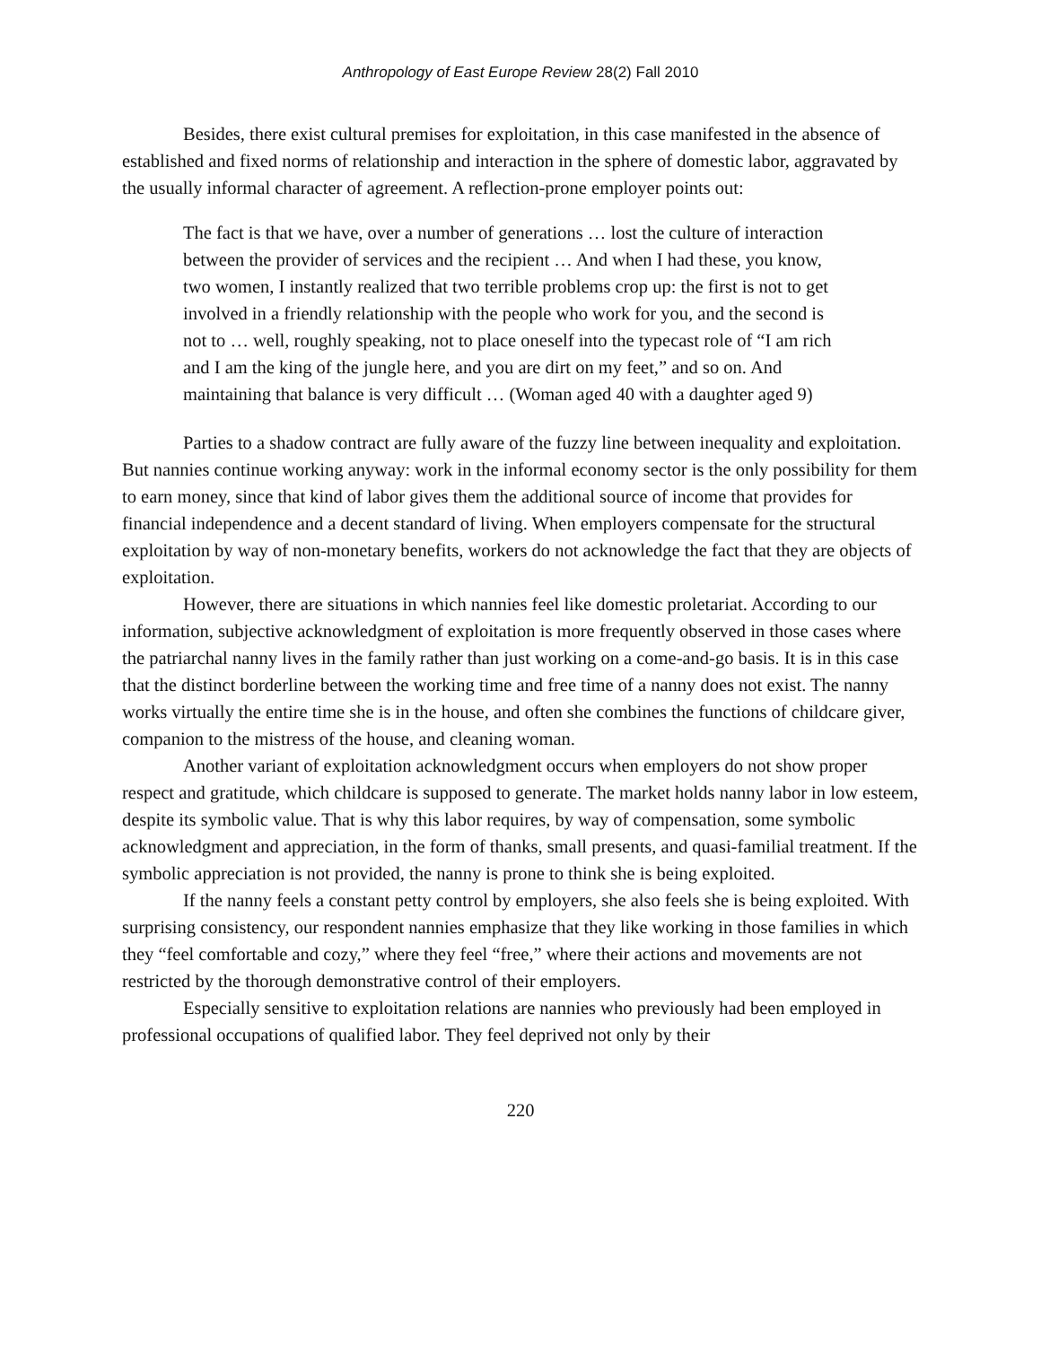Anthropology of East Europe Review 28(2) Fall 2010
Besides, there exist cultural premises for exploitation, in this case manifested in the absence of established and fixed norms of relationship and interaction in the sphere of domestic labor, aggravated by the usually informal character of agreement. A reflection-prone employer points out:
The fact is that we have, over a number of generations … lost the culture of interaction between the provider of services and the recipient … And when I had these, you know, two women, I instantly realized that two terrible problems crop up: the first is not to get involved in a friendly relationship with the people who work for you, and the second is not to … well, roughly speaking, not to place oneself into the typecast role of “I am rich and I am the king of the jungle here, and you are dirt on my feet,” and so on. And maintaining that balance is very difficult … (Woman aged 40 with a daughter aged 9)
Parties to a shadow contract are fully aware of the fuzzy line between inequality and exploitation. But nannies continue working anyway: work in the informal economy sector is the only possibility for them to earn money, since that kind of labor gives them the additional source of income that provides for financial independence and a decent standard of living. When employers compensate for the structural exploitation by way of non-monetary benefits, workers do not acknowledge the fact that they are objects of exploitation.
However, there are situations in which nannies feel like domestic proletariat. According to our information, subjective acknowledgment of exploitation is more frequently observed in those cases where the patriarchal nanny lives in the family rather than just working on a come-and-go basis. It is in this case that the distinct borderline between the working time and free time of a nanny does not exist. The nanny works virtually the entire time she is in the house, and often she combines the functions of childcare giver, companion to the mistress of the house, and cleaning woman.
Another variant of exploitation acknowledgment occurs when employers do not show proper respect and gratitude, which childcare is supposed to generate. The market holds nanny labor in low esteem, despite its symbolic value. That is why this labor requires, by way of compensation, some symbolic acknowledgment and appreciation, in the form of thanks, small presents, and quasi-familial treatment. If the symbolic appreciation is not provided, the nanny is prone to think she is being exploited.
If the nanny feels a constant petty control by employers, she also feels she is being exploited. With surprising consistency, our respondent nannies emphasize that they like working in those families in which they “feel comfortable and cozy,” where they feel “free,” where their actions and movements are not restricted by the thorough demonstrative control of their employers.
Especially sensitive to exploitation relations are nannies who previously had been employed in professional occupations of qualified labor. They feel deprived not only by their
220